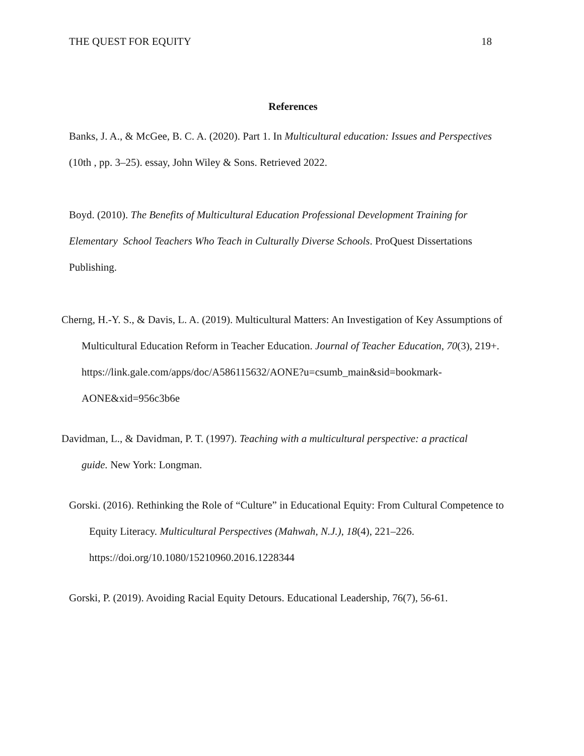THE QUEST FOR EQUITY 18
References
Banks, J. A., & McGee, B. C. A. (2020). Part 1. In Multicultural education: Issues and Perspectives (10th , pp. 3–25). essay, John Wiley & Sons. Retrieved 2022.
Boyd. (2010). The Benefits of Multicultural Education Professional Development Training for Elementary School Teachers Who Teach in Culturally Diverse Schools. ProQuest Dissertations Publishing.
Cherng, H.-Y. S., & Davis, L. A. (2019). Multicultural Matters: An Investigation of Key Assumptions of Multicultural Education Reform in Teacher Education. Journal of Teacher Education, 70(3), 219+. https://link.gale.com/apps/doc/A586115632/AONE?u=csumb_main&sid=bookmark-AONE&xid=956c3b6e
Davidman, L., & Davidman, P. T. (1997). Teaching with a multicultural perspective: a practical guide. New York: Longman.
Gorski. (2016). Rethinking the Role of “Culture” in Educational Equity: From Cultural Competence to Equity Literacy. Multicultural Perspectives (Mahwah, N.J.), 18(4), 221–226. https://doi.org/10.1080/15210960.2016.1228344
Gorski, P. (2019). Avoiding Racial Equity Detours. Educational Leadership, 76(7), 56-61.